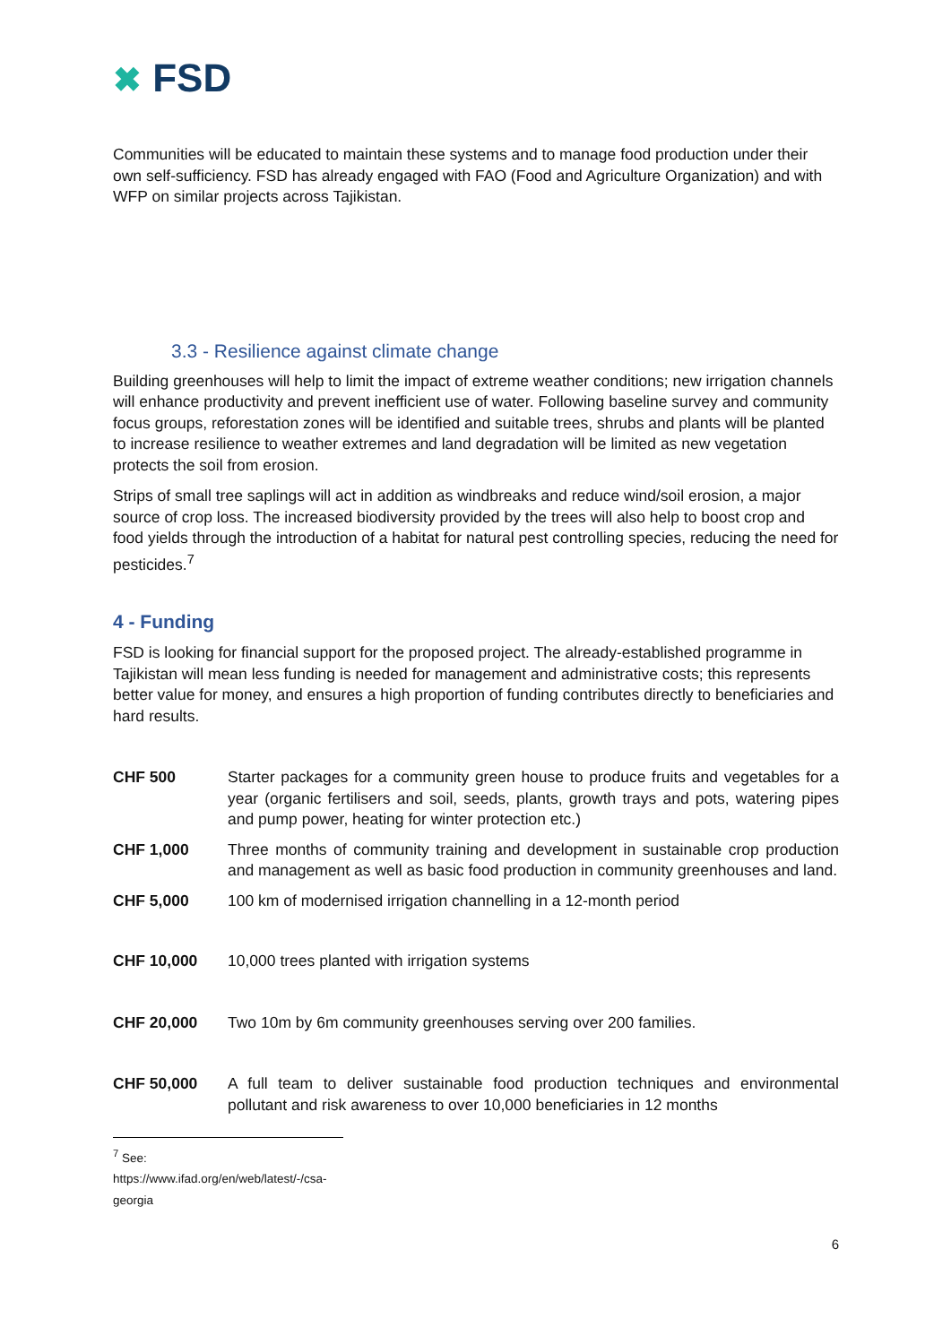✖ FSD
Communities will be educated to maintain these systems and to manage food production under their own self-sufficiency. FSD has already engaged with FAO (Food and Agriculture Organization) and with WFP on similar projects across Tajikistan.
3.3 - Resilience against climate change
Building greenhouses will help to limit the impact of extreme weather conditions; new irrigation channels will enhance productivity and prevent inefficient use of water. Following baseline survey and community focus groups, reforestation zones will be identified and suitable trees, shrubs and plants will be planted to increase resilience to weather extremes and land degradation will be limited as new vegetation protects the soil from erosion.
Strips of small tree saplings will act in addition as windbreaks and reduce wind/soil erosion, a major source of crop loss. The increased biodiversity provided by the trees will also help to boost crop and food yields through the introduction of a habitat for natural pest controlling species, reducing the need for pesticides.<sup>7</sup>
4 - Funding
FSD is looking for financial support for the proposed project. The already-established programme in Tajikistan will mean less funding is needed for management and administrative costs; this represents better value for money, and ensures a high proportion of funding contributes directly to beneficiaries and hard results.
| CHF 500 | Starter packages for a community green house to produce fruits and vegetables for a year (organic fertilisers and soil, seeds, plants, growth trays and pots, watering pipes and pump power, heating for winter protection etc.) |
| CHF 1,000 | Three months of community training and development in sustainable crop production and management as well as basic food production in community greenhouses and land. |
| CHF 5,000 | 100 km of modernised irrigation channelling in a 12-month period |
| CHF 10,000 | 10,000 trees planted with irrigation systems |
| CHF 20,000 | Two 10m by 6m community greenhouses serving over 200 families. |
| CHF 50,000 | A full team to deliver sustainable food production techniques and environmental pollutant and risk awareness to over 10,000 beneficiaries in 12 months |
<sup>7</sup> See: https://www.ifad.org/en/web/latest/-/csa-georgia
6